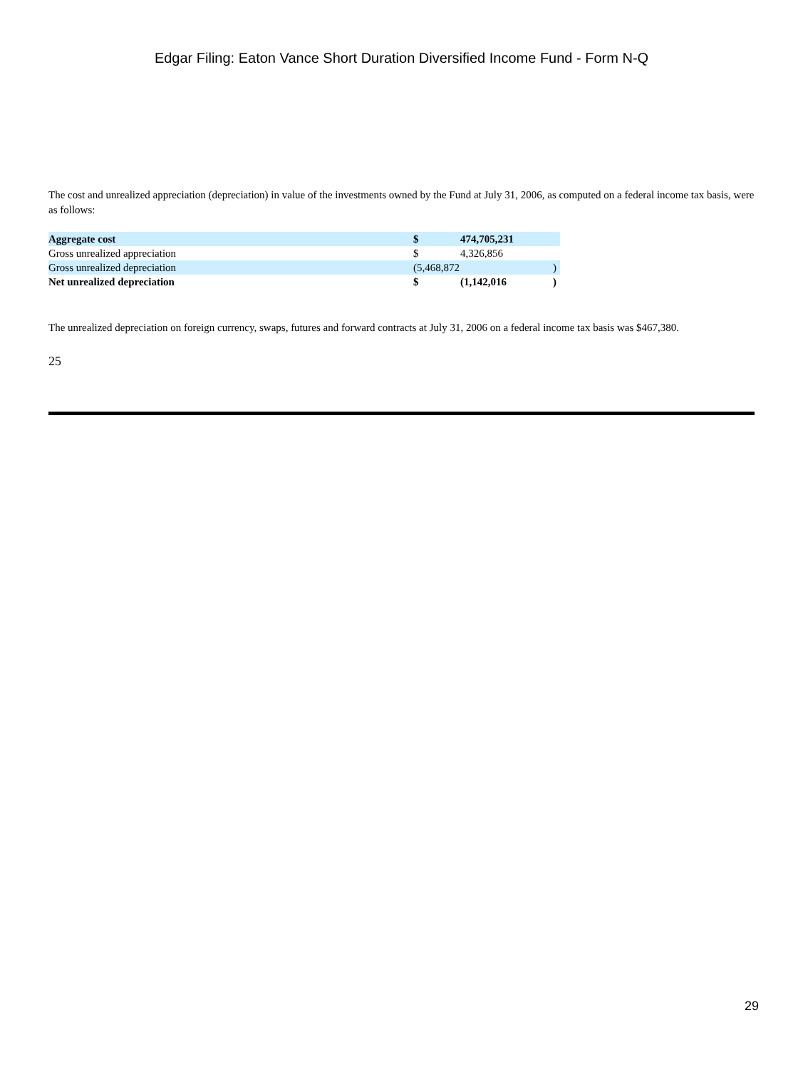Edgar Filing: Eaton Vance Short Duration Diversified Income Fund - Form N-Q
The cost and unrealized appreciation (depreciation) in value of the investments owned by the Fund at July 31, 2006, as computed on a federal income tax basis, were as follows:
| Aggregate cost | $ | 474,705,231 | |
| Gross unrealized appreciation | $ | 4,326,856 | |
| Gross unrealized depreciation | (5,468,872 | | ) |
| Net unrealized depreciation | $ | (1,142,016 | ) |
The unrealized depreciation on foreign currency, swaps, futures and forward contracts at July 31, 2006 on a federal income tax basis was $467,380.
25
29